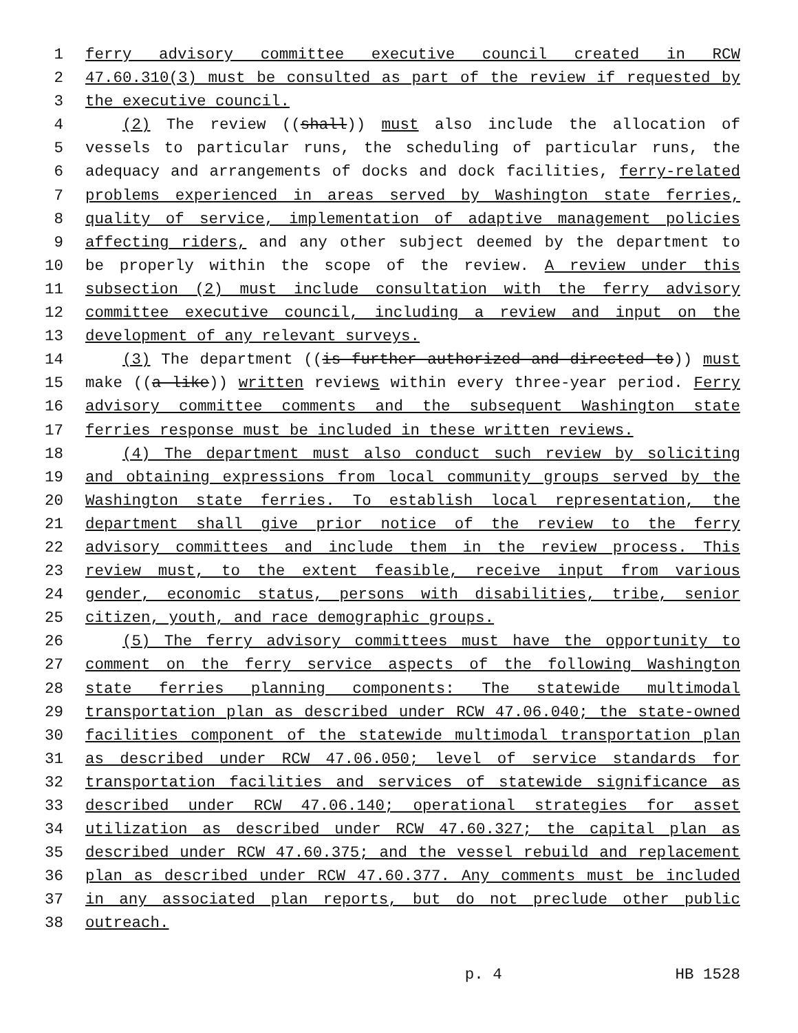1 ferry advisory committee executive council created in RCW
2 47.60.310(3) must be consulted as part of the review if requested by
3 the executive council.
4 (2) The review ((shall)) must also include the allocation of
5 vessels to particular runs, the scheduling of particular runs, the
6 adequacy and arrangements of docks and dock facilities, ferry-related
7 problems experienced in areas served by Washington state ferries,
8 quality of service, implementation of adaptive management policies
9 affecting riders, and any other subject deemed by the department to
10 be properly within the scope of the review. A review under this
11 subsection (2) must include consultation with the ferry advisory
12 committee executive council, including a review and input on the
13 development of any relevant surveys.
14 (3) The department ((is further authorized and directed to)) must
15 make ((a like)) written reviews within every three-year period. Ferry
16 advisory committee comments and the subsequent Washington state
17 ferries response must be included in these written reviews.
18 (4) The department must also conduct such review by soliciting
19 and obtaining expressions from local community groups served by the
20 Washington state ferries. To establish local representation, the
21 department shall give prior notice of the review to the ferry
22 advisory committees and include them in the review process. This
23 review must, to the extent feasible, receive input from various
24 gender, economic status, persons with disabilities, tribe, senior
25 citizen, youth, and race demographic groups.
26 (5) The ferry advisory committees must have the opportunity to
27 comment on the ferry service aspects of the following Washington
28 state ferries planning components: The statewide multimodal
29 transportation plan as described under RCW 47.06.040; the state-owned
30 facilities component of the statewide multimodal transportation plan
31 as described under RCW 47.06.050; level of service standards for
32 transportation facilities and services of statewide significance as
33 described under RCW 47.06.140; operational strategies for asset
34 utilization as described under RCW 47.60.327; the capital plan as
35 described under RCW 47.60.375; and the vessel rebuild and replacement
36 plan as described under RCW 47.60.377. Any comments must be included
37 in any associated plan reports, but do not preclude other public
38 outreach.
p. 4 HB 1528